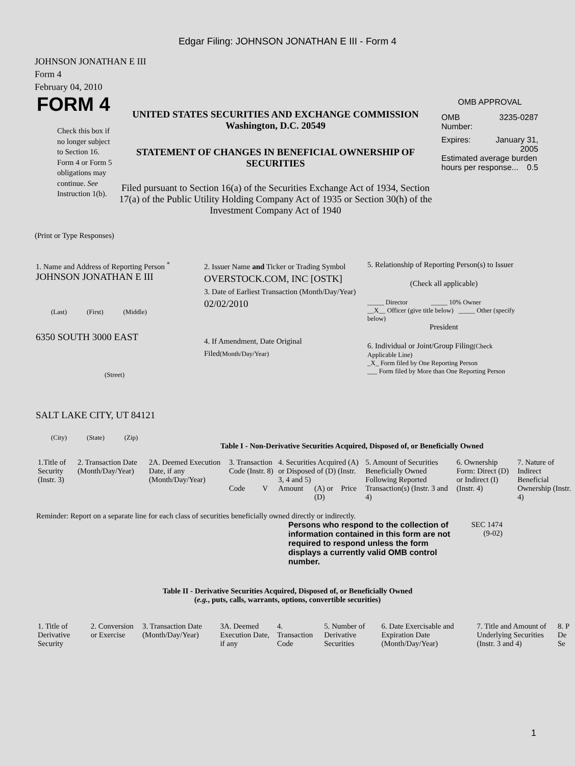Edgar Filing: JOHNSON JONATHAN E III - Form 4
JOHNSON JONATHAN E III
Form 4
February 04, 2010
FORM 4
Check this box if no longer subject to Section 16. Form 4 or Form 5 obligations may continue. See Instruction 1(b).
UNITED STATES SECURITIES AND EXCHANGE COMMISSION
Washington, D.C. 20549
STATEMENT OF CHANGES IN BENEFICIAL OWNERSHIP OF SECURITIES
Filed pursuant to Section 16(a) of the Securities Exchange Act of 1934, Section 17(a) of the Public Utility Holding Company Act of 1935 or Section 30(h) of the Investment Company Act of 1940
OMB APPROVAL
OMB
Number: 3235-0287
Expires: January 31,
2005
Estimated average burden hours per response... 0.5
(Print or Type Responses)
1. Name and Address of Reporting Person <sup>*</sup>
JOHNSON JONATHAN E III
(Last) (First) (Middle)
6350 SOUTH 3000 EAST
(Street)
SALT LAKE CITY, UT 84121
(City) (State) (Zip)
2. Issuer Name and Ticker or Trading Symbol
OVERSTOCK.COM, INC [OSTK]
3. Date of Earliest Transaction (Month/Day/Year)
02/02/2010
4. If Amendment, Date Original Filed(Month/Day/Year)
5. Relationship of Reporting Person(s) to Issuer
(Check all applicable)
_____ Director _____ 10% Owner
__X__ Officer (give title below) _____ Other (specify below)
President
6. Individual or Joint/Group Filing(Check Applicable Line)
_X_ Form filed by One Reporting Person
___ Form filed by More than One Reporting Person
Table I - Non-Derivative Securities Acquired, Disposed of, or Beneficially Owned
| 1.Title of Security (Instr. 3) | 2. Transaction Date (Month/Day/Year) | 2A. Deemed Execution Date, if any (Month/Day/Year) | 3. Transaction Code (Instr. 8) | | 4. Securities Acquired (A) or Disposed of (D) (Instr. 3, 4 and 5) | | | 5. Amount of Securities Beneficially Owned Following Reported Transaction(s) (Instr. 3 and 4) | 6. Ownership Form: Direct (D) or Indirect (I) (Instr. 4) | 7. Nature of Indirect Beneficial Ownership (Instr. 4) |
| --- | --- | --- | --- | --- | --- | --- | --- | --- | --- | --- |
| | | | Code | V | Amount | (A) or (D) | Price | | | |
Reminder: Report on a separate line for each class of securities beneficially owned directly or indirectly.
Persons who respond to the collection of information contained in this form are not required to respond unless the form displays a currently valid OMB control number.
SEC 1474
(9-02)
Table II - Derivative Securities Acquired, Disposed of, or Beneficially Owned
(e.g., puts, calls, warrants, options, convertible securities)
| 1. Title of Derivative Security | 2. Conversion or Exercise | 3. Transaction Date (Month/Day/Year) | 3A. Deemed Execution Date, if any | 4. Transaction Code | 5. Number of Derivative Securities | 6. Date Exercisable and Expiration Date (Month/Day/Year) | 7. Title and Amount of Underlying Securities (Instr. 3 and 4) | 8. P De Se |
| --- | --- | --- | --- | --- | --- | --- | --- | --- |
1